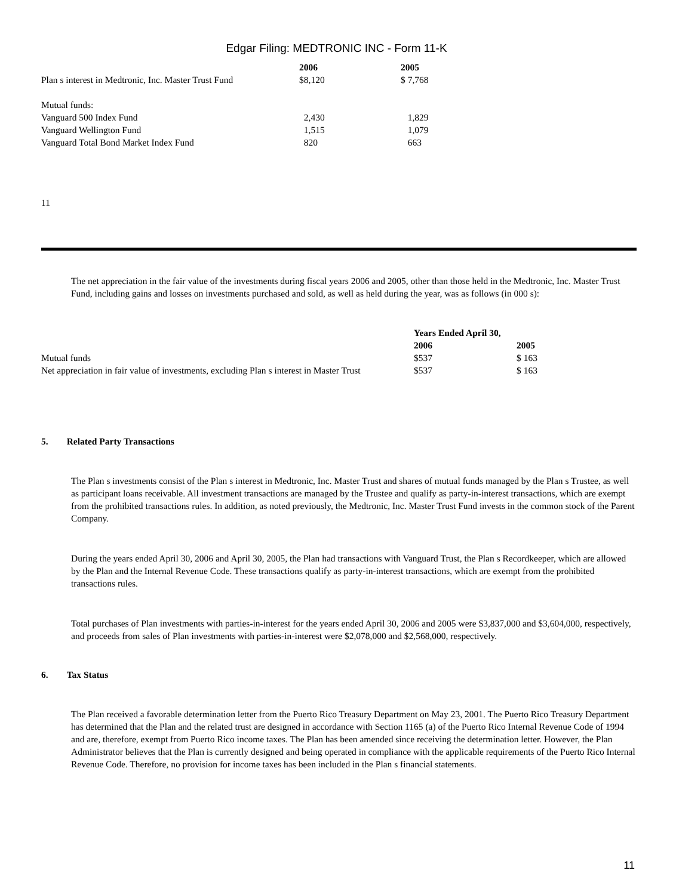Edgar Filing: MEDTRONIC INC - Form 11-K
| | 2006 | 2005 |
| Plan s interest in Medtronic, Inc. Master Trust Fund | $8,120 | $ 7,768 |
| Mutual funds: | | |
| Vanguard 500 Index Fund | 2,430 | 1,829 |
| Vanguard Wellington Fund | 1,515 | 1,079 |
| Vanguard Total Bond Market Index Fund | 820 | 663 |
11
The net appreciation in the fair value of the investments during fiscal years 2006 and 2005, other than those held in the Medtronic, Inc. Master Trust Fund, including gains and losses on investments purchased and sold, as well as held during the year, was as follows (in 000 s):
| | Years Ended April 30, | |
| | 2006 | 2005 |
| Mutual funds | $537 | $ 163 |
| Net appreciation in fair value of investments, excluding Plan s interest in Master Trust | $537 | $ 163 |
5. Related Party Transactions
The Plan s investments consist of the Plan s interest in Medtronic, Inc. Master Trust and shares of mutual funds managed by the Plan s Trustee, as well as participant loans receivable. All investment transactions are managed by the Trustee and qualify as party-in-interest transactions, which are exempt from the prohibited transactions rules. In addition, as noted previously, the Medtronic, Inc. Master Trust Fund invests in the common stock of the Parent Company.
During the years ended April 30, 2006 and April 30, 2005, the Plan had transactions with Vanguard Trust, the Plan s Recordkeeper, which are allowed by the Plan and the Internal Revenue Code. These transactions qualify as party-in-interest transactions, which are exempt from the prohibited transactions rules.
Total purchases of Plan investments with parties-in-interest for the years ended April 30, 2006 and 2005 were $3,837,000 and $3,604,000, respectively, and proceeds from sales of Plan investments with parties-in-interest were $2,078,000 and $2,568,000, respectively.
6. Tax Status
The Plan received a favorable determination letter from the Puerto Rico Treasury Department on May 23, 2001. The Puerto Rico Treasury Department has determined that the Plan and the related trust are designed in accordance with Section 1165 (a) of the Puerto Rico Internal Revenue Code of 1994 and are, therefore, exempt from Puerto Rico income taxes. The Plan has been amended since receiving the determination letter. However, the Plan Administrator believes that the Plan is currently designed and being operated in compliance with the applicable requirements of the Puerto Rico Internal Revenue Code. Therefore, no provision for income taxes has been included in the Plan s financial statements.
11